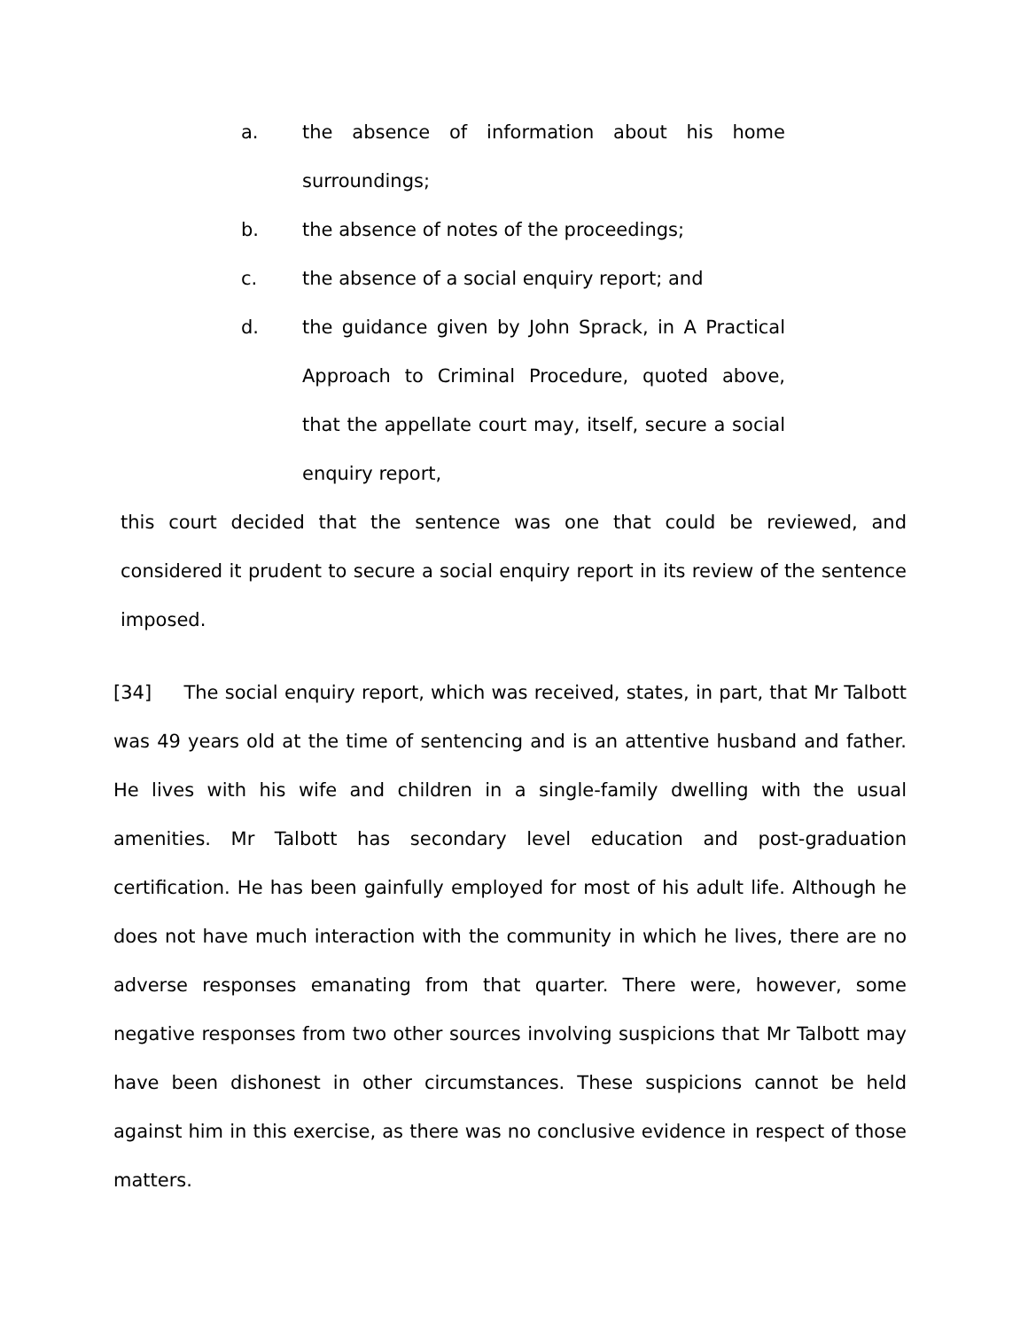a. the absence of information about his home surroundings;
b. the absence of notes of the proceedings;
c. the absence of a social enquiry report; and
d. the guidance given by John Sprack, in A Practical Approach to Criminal Procedure, quoted above, that the appellate court may, itself, secure a social enquiry report,
this court decided that the sentence was one that could be reviewed, and considered it prudent to secure a social enquiry report in its review of the sentence imposed.
[34] The social enquiry report, which was received, states, in part, that Mr Talbott was 49 years old at the time of sentencing and is an attentive husband and father. He lives with his wife and children in a single-family dwelling with the usual amenities. Mr Talbott has secondary level education and post-graduation certification. He has been gainfully employed for most of his adult life. Although he does not have much interaction with the community in which he lives, there are no adverse responses emanating from that quarter. There were, however, some negative responses from two other sources involving suspicions that Mr Talbott may have been dishonest in other circumstances. These suspicions cannot be held against him in this exercise, as there was no conclusive evidence in respect of those matters.